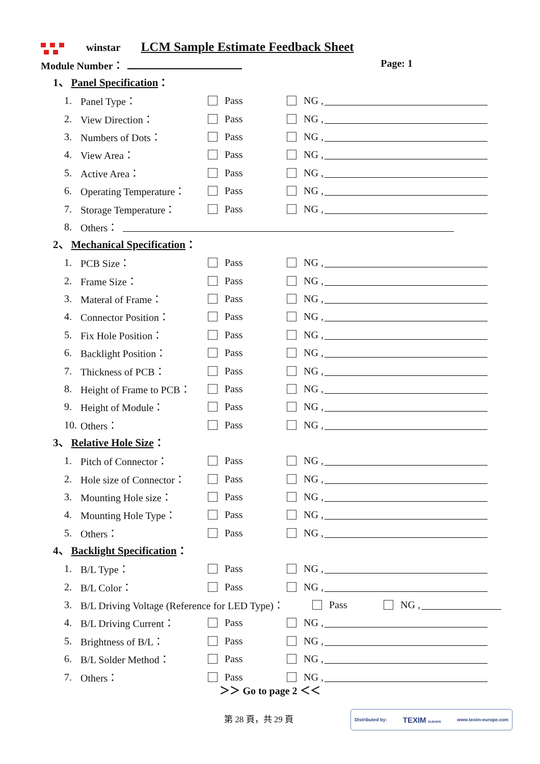winstar LCM Sample Estimate Feedback Sheet
Module Number： Page: 1
1、 Panel Specification：
1. Panel Type： Pass NG ,
2. View Direction： Pass NG ,
3. Numbers of Dots： Pass NG ,
4. View Area： Pass NG ,
5. Active Area： Pass NG ,
6. Operating Temperature： Pass NG ,
7. Storage Temperature： Pass NG ,
8. Others：
2、 Mechanical Specification：
1. PCB Size： Pass NG ,
2. Frame Size： Pass NG ,
3. Materal of Frame： Pass NG ,
4. Connector Position： Pass NG ,
5. Fix Hole Position： Pass NG ,
6. Backlight Position： Pass NG ,
7. Thickness of PCB： Pass NG ,
8. Height of Frame to PCB： Pass NG ,
9. Height of Module： Pass NG ,
10. Others： Pass NG ,
3、 Relative Hole Size：
1. Pitch of Connector： Pass NG ,
2. Hole size of Connector： Pass NG ,
3. Mounting Hole size： Pass NG ,
4. Mounting Hole Type： Pass NG ,
5. Others： Pass NG ,
4、 Backlight Specification：
1. B/L Type： Pass NG ,
2. B/L Color： Pass NG ,
3. B/L Driving Voltage (Reference for LED Type)： Pass NG ,
4. B/L Driving Current： Pass NG ,
5. Brightness of B/L： Pass NG ,
6. B/L Solder Method： Pass NG ,
7. Others： Pass NG ,
＞＞ Go to page 2 ＜＜
第 28 頁，共 29 頁
Distributed by: TEXIM EUROPE www.texim-europe.com